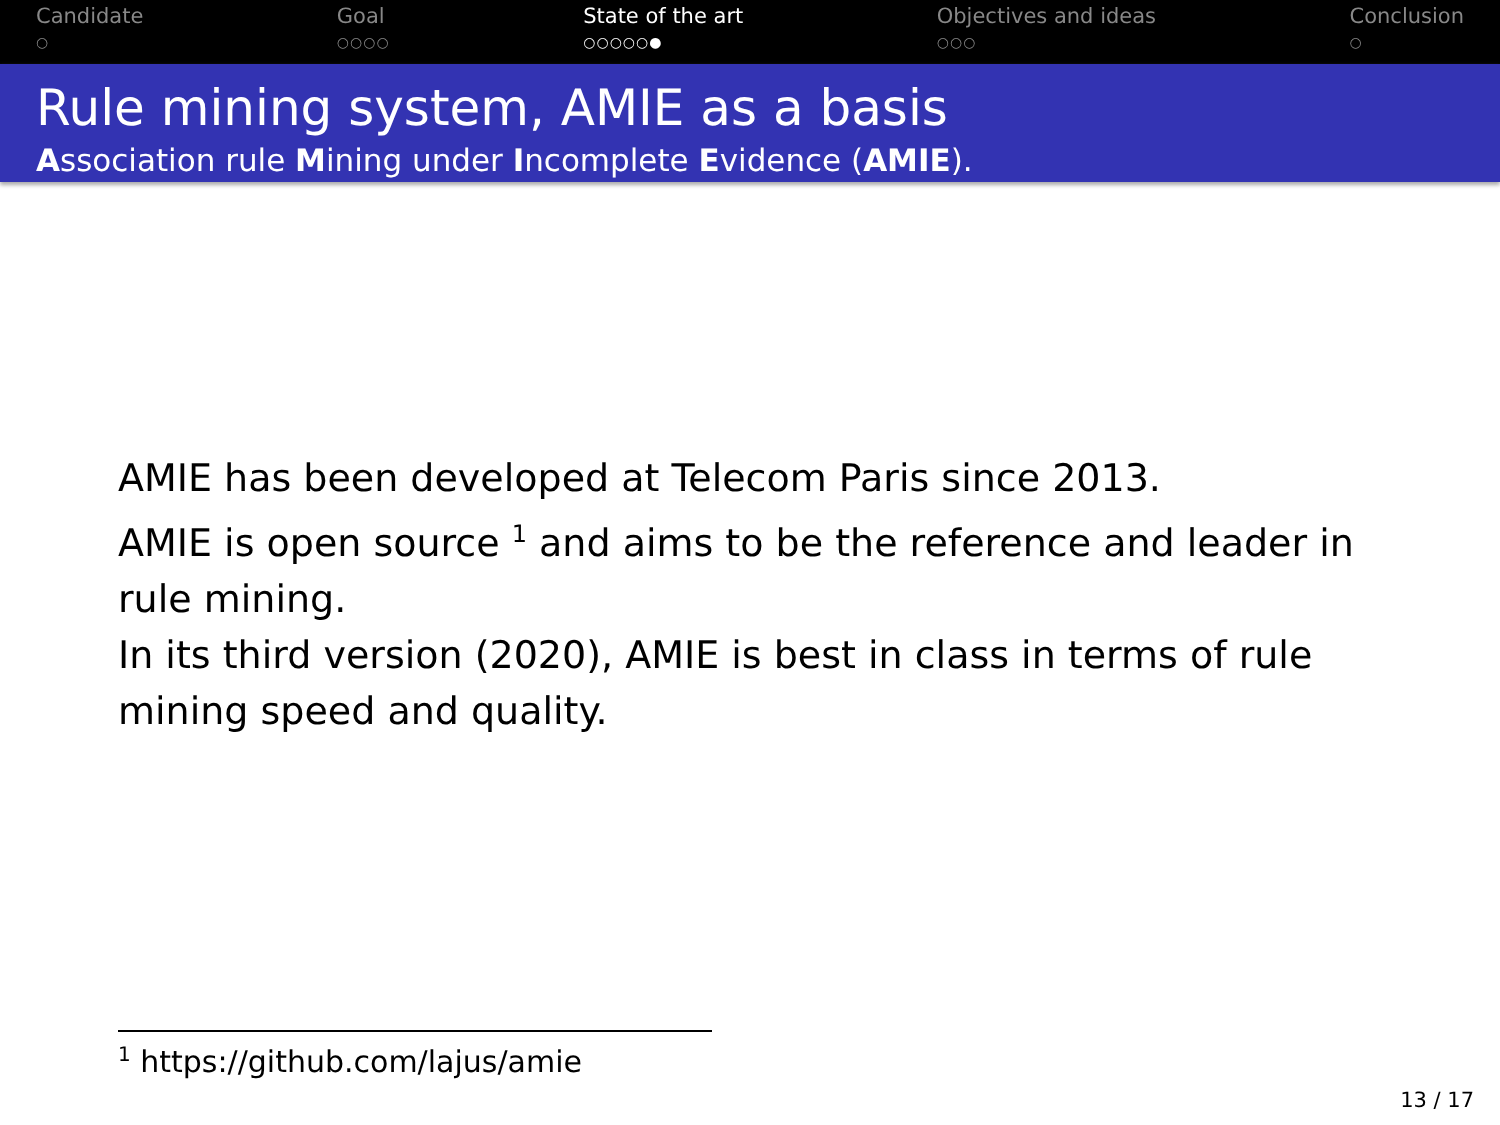Candidate
○
Goal
○○○○
State of the art
○○○○○●
Objectives and ideas
○○○
Conclusion
○
Rule mining system, AMIE as a basis
Association rule Mining under Incomplete Evidence (AMIE).
AMIE has been developed at Telecom Paris since 2013.
AMIE is open source <sup>1</sup> and aims to be the reference and leader in rule mining.
In its third version (2020), AMIE is best in class in terms of rule mining speed and quality.
<sup>1</sup> https://github.com/lajus/amie
13 / 17